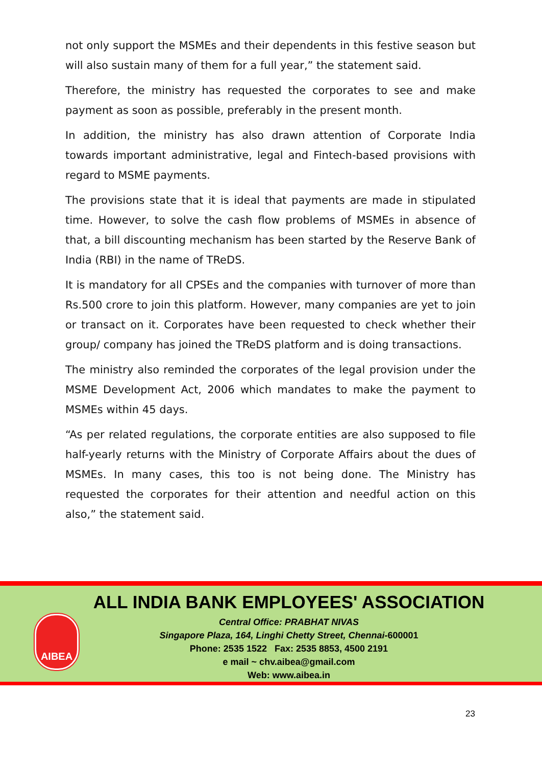not only support the MSMEs and their dependents in this festive season but will also sustain many of them for a full year,” the statement said.
Therefore, the ministry has requested the corporates to see and make payment as soon as possible, preferably in the present month.
In addition, the ministry has also drawn attention of Corporate India towards important administrative, legal and Fintech-based provisions with regard to MSME payments.
The provisions state that it is ideal that payments are made in stipulated time. However, to solve the cash flow problems of MSMEs in absence of that, a bill discounting mechanism has been started by the Reserve Bank of India (RBI) in the name of TReDS.
It is mandatory for all CPSEs and the companies with turnover of more than Rs.500 crore to join this platform. However, many companies are yet to join or transact on it. Corporates have been requested to check whether their group/ company has joined the TReDS platform and is doing transactions.
The ministry also reminded the corporates of the legal provision under the MSME Development Act, 2006 which mandates to make the payment to MSMEs within 45 days.
“As per related regulations, the corporate entities are also supposed to file half-yearly returns with the Ministry of Corporate Affairs about the dues of MSMEs. In many cases, this too is not being done. The Ministry has requested the corporates for their attention and needful action on this also,” the statement said.
AIBEA
ALL INDIA BANK EMPLOYEES' ASSOCIATION
Central Office: PRABHAT NIVAS
Singapore Plaza, 164, Linghi Chetty Street, Chennai-600001
Phone: 2535 1522 Fax: 2535 8853, 4500 2191
e mail ~ chv.aibea@gmail.com
Web: www.aibea.in
23